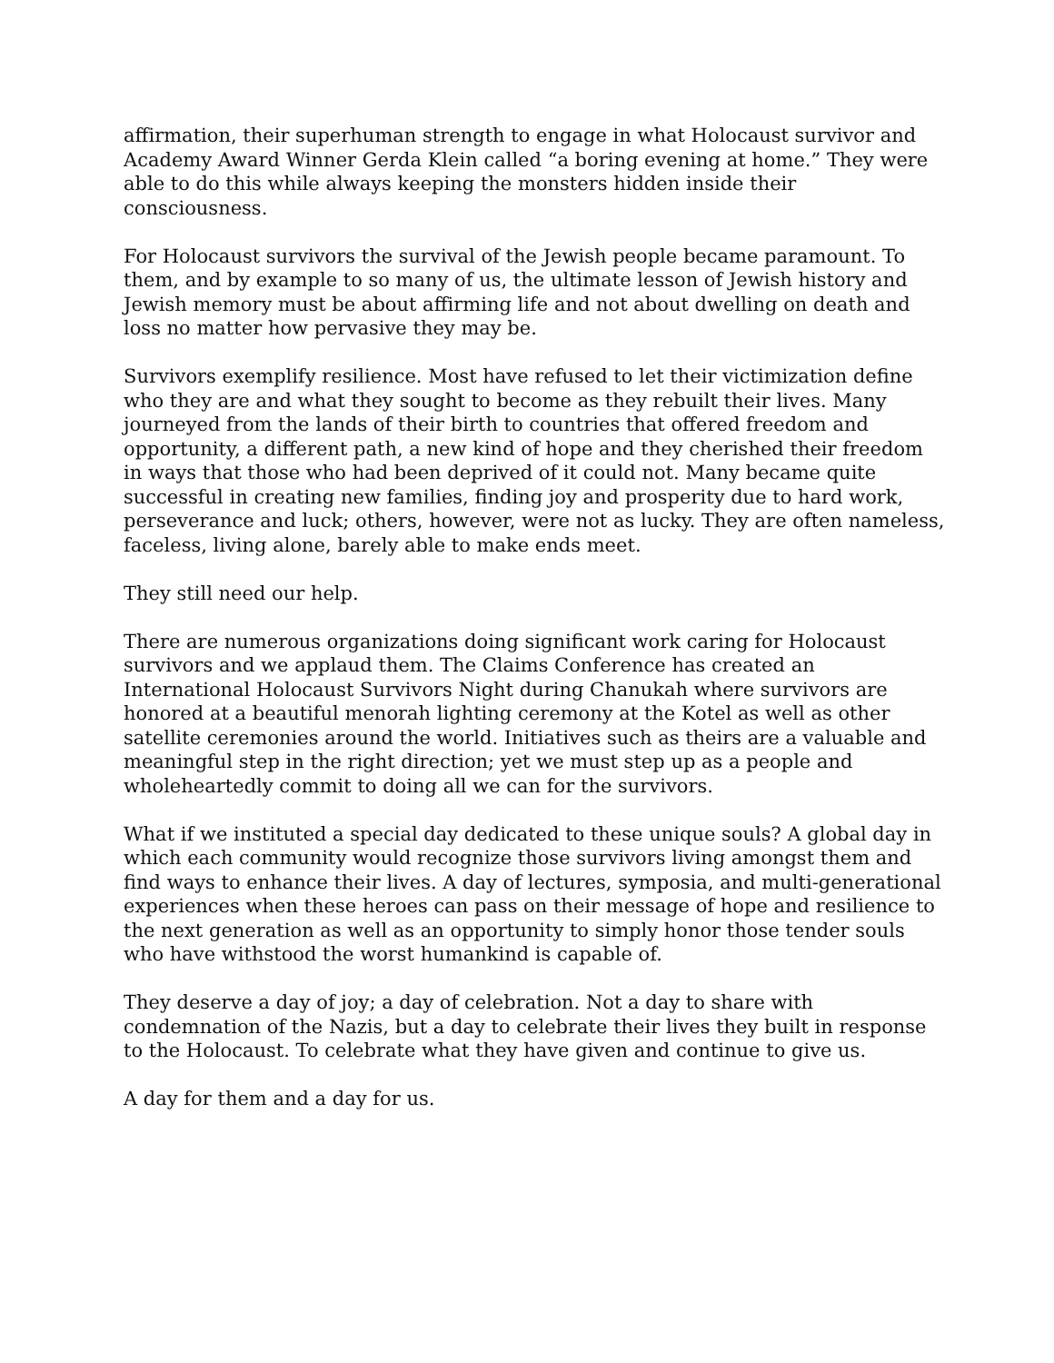affirmation, their superhuman strength to engage in what Holocaust survivor and Academy Award Winner Gerda Klein called “a boring evening at home.” They were able to do this while always keeping the monsters hidden inside their consciousness.
For Holocaust survivors the survival of the Jewish people became paramount. To them, and by example to so many of us, the ultimate lesson of Jewish history and Jewish memory must be about affirming life and not about dwelling on death and loss no matter how pervasive they may be.
Survivors exemplify resilience. Most have refused to let their victimization define who they are and what they sought to become as they rebuilt their lives. Many journeyed from the lands of their birth to countries that offered freedom and opportunity, a different path, a new kind of hope and they cherished their freedom in ways that those who had been deprived of it could not. Many became quite successful in creating new families, finding joy and prosperity due to hard work, perseverance and luck; others, however, were not as lucky. They are often nameless, faceless, living alone, barely able to make ends meet.
They still need our help.
There are numerous organizations doing significant work caring for Holocaust survivors and we applaud them. The Claims Conference has created an International Holocaust Survivors Night during Chanukah where survivors are honored at a beautiful menorah lighting ceremony at the Kotel as well as other satellite ceremonies around the world. Initiatives such as theirs are a valuable and meaningful step in the right direction; yet we must step up as a people and wholeheartedly commit to doing all we can for the survivors.
What if we instituted a special day dedicated to these unique souls? A global day in which each community would recognize those survivors living amongst them and find ways to enhance their lives. A day of lectures, symposia, and multi-generational experiences when these heroes can pass on their message of hope and resilience to the next generation as well as an opportunity to simply honor those tender souls who have withstood the worst humankind is capable of.
They deserve a day of joy; a day of celebration. Not a day to share with condemnation of the Nazis, but a day to celebrate their lives they built in response to the Holocaust. To celebrate what they have given and continue to give us.
A day for them and a day for us.